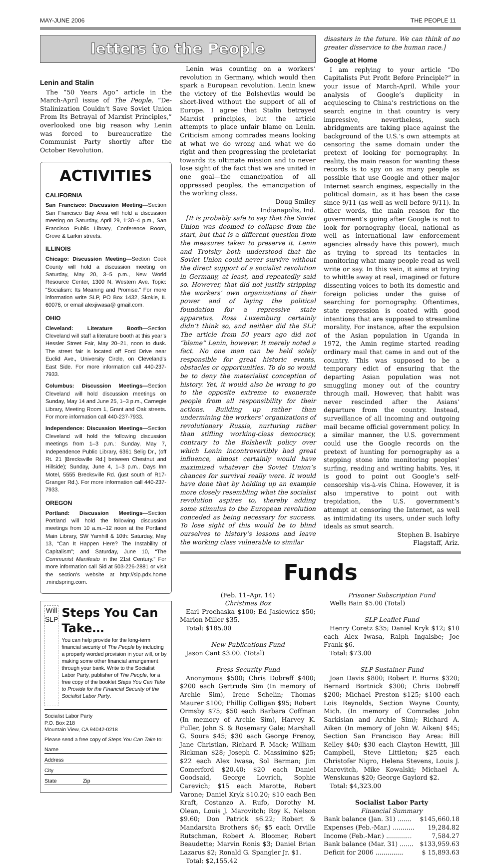MAY-JUNE 2006 THE PEOPLE 11
letters to the People
Lenin and Stalin
The “50 Years Ago” article in the March-April issue of The People, “De-Stalinization Couldn’t Save Soviet Union From Its Betrayal of Marxist Principles,” overlooked one big reason why Lenin was forced to bureaucratize the Communist Party shortly after the October Revolution.
ACTIVITIES
CALIFORNIA
San Francisco: Discussion Meeting—Section San Francisco Bay Area will hold a discussion meeting on Saturday, April 29, 1:30–4 p.m., San Francisco Public Library, Conference Room, Grove & Larkin streets.
ILLINOIS
Chicago: Discussion Meeting—Section Cook County will hold a discussion meeting on Saturday, May 20, 3–5 p.m., New World Resource Center, 1300 N. Western Ave. Topic: “Socialism: Its Meaning and Promise.” For more information write SLP, PO Box 1432, Skokie, IL 60076, or email alexjiwasa@ gmail.com.
OHIO
Cleveland: Literature Booth—Section Cleveland will staff a literature booth at this year’s Hessler Street Fair, May 20–21, noon to dusk. The street fair is located off Ford Drive near Euclid Ave., University Circle, on Cleveland’s East Side. For more information call 440-237-7933.
Columbus: Discussion Meetings—Section Cleveland will hold discussion meetings on Sunday, May 14 and June 25, 1–3 p.m., Carnegie Library, Meeting Room 1, Grant and Oak streets. For more information call 440-237-7933.
Independence: Discussion Meetings—Section Cleveland will hold the following discussion meetings from 1–3 p.m.: Sunday, May 7, Independence Public Library, 6361 Selig Dr., (off Rt. 21 [Brecksville Rd.] between Chestnut and Hillside); Sunday, June 4, 1–3 p.m., Days Inn Motel, 5555 Brecksville Rd. (just south of R17-Granger Rd.). For more information call 440-237-7933.
OREGON
Portland: Discussion Meetings—Section Portland will hold the following discussion meetings from 10 a.m.–12 noon at the Portland Main Library, SW Yamhill & 10th: Saturday, May 13, “Can It Happen Here? The Instability of Capitalism”; and Saturday, June 10, “The Communist Manifesto in the 21st Century.” For more information call Sid at 503-226-2881 or visit the section’s website at http://slp.pdx.home .mindspring.com.
Will
SLP
Steps You Can Take…
You can help provide for the long-term financial security of The People by including a properly worded provision in your will, or by making some other financial arrangement through your bank. Write to the Socialist Labor Party, publisher of The People, for a free copy of the booklet Steps You Can Take to Provide for the Financial Security of the Socialist Labor Party.
Socialist Labor Party
P.O. Box 218
Mountain View, CA 94042-0218
Please send a free copy of Steps You Can Take to:
Name
Address
City
State Zip
Lenin was counting on a workers’ revolution in Germany, which would then spark a European revolution. Lenin knew the victory of the Bolsheviks would be short-lived without the support of all of Europe. I agree that Stalin betrayed Marxist principles, but the article attempts to place unfair blame on Lenin. Criticism among comrades means looking at what we do wrong and what we do right and then progressing the proletariat towards its ultimate mission and to never lose sight of the fact that we are united in one goal—the emancipation of all oppressed peoples, the emancipation of the working class.
Doug Smiley
Indianapolis, Ind.
[It is probably safe to say that the Soviet Union was doomed to collapse from the start, but that is a different question from the measures taken to preserve it. Lenin and Trotsky both understood that the Soviet Union could never survive without the direct support of a socialist revolution in Germany, at least, and repeatedly said so. However, that did not justify stripping the workers’ own organizations of their power and of laying the political foundation for a repressive state apparatus. Rosa Luxemburg certainly didn’t think so, and neither did the SLP. The article from 50 years ago did not “blame” Lenin, however. It merely noted a fact. No one man can be held solely responsible for great historic events, obstacles or opportunities. To do so would be to deny the materialist conception of history. Yet, it would also be wrong to go to the opposite extreme to exonerate people from all responsibility for their actions. Building up rather than undermining the workers’ organizations of revolutionary Russia, nurturing rather than stifling working-class democracy, contrary to the Bolshevik policy over which Lenin incontrovertibly had great influence, almost certainly would have maximized whatever the Soviet Union’s chances for survival really were. It would have done that by holding up an example more closely resembling what the socialist revolution aspires to, thereby adding some stimulus to the European revolution conceded as being necessary for success. To lose sight of this would be to blind ourselves to history’s lessons and leave the working class vulnerable to similar
disasters in the future. We can think of no greater disservice to the human race.]
Google at Home
I am replying to your article “Do Capitalists Put Profit Before Principle?” in your issue of March-April. While your analysis of Google’s duplicity in acquiescing to China’s restrictions on the search engine in that country is very impressive, nevertheless, such abridgments are taking place against the background of the U.S.’s own attempts at censoring the same domain under the pretext of looking for pornography. In reality, the main reason for wanting these records is to spy on as many people as possible that use Google and other major Internet search engines, especially in the political domain, as it has been the case since 9/11 (as well as well before 9/11). In other words, the main reason for the government’s going after Google is not to look for pornography (local, national as well as international law enforcement agencies already have this power), much as trying to spread its tentacles in monitoring what many people read as well write or say. In this vein, it aims at trying to whittle away at real, imagined or future dissenting voices to both its domestic and foreign policies under the guise of searching for pornography. Oftentimes, state repression is coated with good intentions that are supposed to streamline morality. For instance, after the expulsion of the Asian population in Uganda in 1972, the Amin regime started reading ordinary mail that came in and out of the country. This was supposed to be a temporary edict of ensuring that the departing Asian population was not smuggling money out of the country through mail. However, that habit was never rescinded after the Asians’ departure from the country. Instead, surveillance of all incoming and outgoing mail became official government policy. In a similar manner, the U.S. government could use the Google records on the pretext of hunting for pornography as a stepping stone into monitoring peoples’ surfing, reading and writing habits. Yes, it is good to point out Google’s self-censorship vis-à-vis China. However, it is also imperative to point out with trepidation, the U.S. government’s attempt at censoring the Internet, as well as intimidating its users, under such lofty ideals as smut search.
Stephen B. Isabirye
Flagstaff, Ariz.
Funds
(Feb. 11–Apr. 14)
Christmas Box
Earl Prochaska $100; Ed Jasiewicz $50; Marion Miller $35.
Total: $185.00
New Publications Fund
Jason Cant $3.00. (Total)
Press Security Fund
Anonymous $500; Chris Dobreff $400; $200 each Gertrude Sim (In memory of Archie Sim), Irene Schelin; Thomas Maurer $100; Phillip Colligan $95; Robert Ormsby $75; $50 each Barbara Coffman (In memory of Archie Sim), Harvey K. Fuller, John S. & Rosemary Gale; Marshall G. Soura $45; $30 each George Frenoy, Jane Christian, Richard F. Mack; William Rickman $28; Joseph C. Massimino $25; $22 each Alex Iwasa, Sol Berman; Jim Comerford $20.40; $20 each Daniel Goodsaid, George Lovrich, Sophie Carevich; $15 each Marotte, Robert Varone; Daniel Kryk $10.20; $10 each Ben Kraft, Costanzo A. Rufo, Dorothy M. Olean, Louis J. Marovitch; Roy K. Nelson $9.60; Don Patrick $6.22; Robert & Mandarsita Brothers $6; $5 each Orville Rutschman, Robert A. Bloomer, Robert Beaudette; Marvin Ronis $3; Daniel Brian Lazarus $2; Ronald G. Spangler Jr. $1.
Total: $2,155.42
Prisoner Subscription Fund
Wells Bain $5.00 (Total)
SLP Leaflet Fund
Henry Coretz $35; Daniel Kryk $12; $10 each Alex Iwasa, Ralph Ingalsbe; Joe Frank $6.
Total: $73.00
SLP Sustainer Fund
Joan Davis $800; Robert P. Burns $320; Bernard Bortnick $300; Chris Dobreff $200; Michael Preston $125; $100 each Lois Reynolds, Section Wayne County, Mich. (In memory of Comrades John Sarkisian and Archie Sim); Richard A. Aiken (In memory of John W. Aiken) $45; Section San Francisco Bay Area: Bill Kelley $40; $30 each Clayton Hewitt, Jill Campbell, Steve Littleton; $25 each Christofer Nigro, Helena Stevens, Louis J. Marovitch, Mike Kowalski; Michael A. Wenskunas $20; George Gaylord $2.
Total: $4,323.00
Socialist Labor Party
Financial Summary
| Bank balance (Jan. 31) ....... | $145,660.18 |
| Expenses (Feb.-Mar.) ........... | 19,284.82 |
| Income (Feb.-Mar.) ............. | 7,584.27 |
| Bank balance (Mar. 31) ....... | $133,959.63 |
| Deficit for 2006 .............. | $ 15,893.63 |